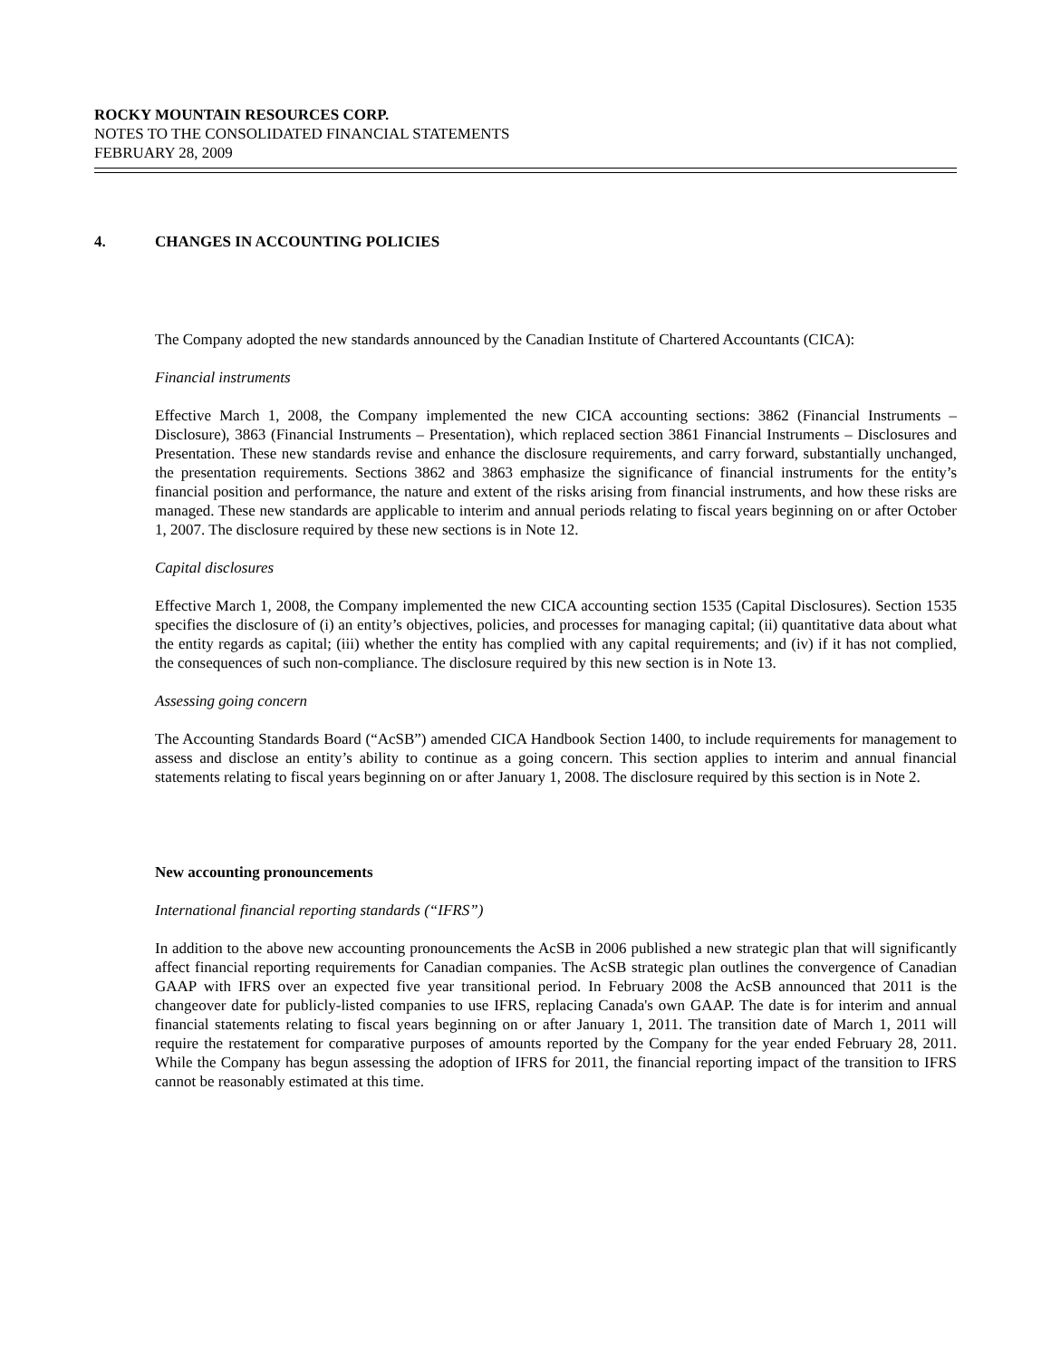ROCKY MOUNTAIN RESOURCES CORP.
NOTES TO THE CONSOLIDATED FINANCIAL STATEMENTS
FEBRUARY 28, 2009
4. CHANGES IN ACCOUNTING POLICIES
The Company adopted the new standards announced by the Canadian Institute of Chartered Accountants (CICA):
Financial instruments
Effective March 1, 2008, the Company implemented the new CICA accounting sections: 3862 (Financial Instruments – Disclosure), 3863 (Financial Instruments – Presentation), which replaced section 3861 Financial Instruments – Disclosures and Presentation. These new standards revise and enhance the disclosure requirements, and carry forward, substantially unchanged, the presentation requirements. Sections 3862 and 3863 emphasize the significance of financial instruments for the entity’s financial position and performance, the nature and extent of the risks arising from financial instruments, and how these risks are managed. These new standards are applicable to interim and annual periods relating to fiscal years beginning on or after October 1, 2007. The disclosure required by these new sections is in Note 12.
Capital disclosures
Effective March 1, 2008, the Company implemented the new CICA accounting section 1535 (Capital Disclosures). Section 1535 specifies the disclosure of (i) an entity’s objectives, policies, and processes for managing capital; (ii) quantitative data about what the entity regards as capital; (iii) whether the entity has complied with any capital requirements; and (iv) if it has not complied, the consequences of such non-compliance. The disclosure required by this new section is in Note 13.
Assessing going concern
The Accounting Standards Board (“AcSB”) amended CICA Handbook Section 1400, to include requirements for management to assess and disclose an entity’s ability to continue as a going concern. This section applies to interim and annual financial statements relating to fiscal years beginning on or after January 1, 2008. The disclosure required by this section is in Note 2.
New accounting pronouncements
International financial reporting standards (“IFRS”)
In addition to the above new accounting pronouncements the AcSB in 2006 published a new strategic plan that will significantly affect financial reporting requirements for Canadian companies. The AcSB strategic plan outlines the convergence of Canadian GAAP with IFRS over an expected five year transitional period. In February 2008 the AcSB announced that 2011 is the changeover date for publicly-listed companies to use IFRS, replacing Canada's own GAAP. The date is for interim and annual financial statements relating to fiscal years beginning on or after January 1, 2011. The transition date of March 1, 2011 will require the restatement for comparative purposes of amounts reported by the Company for the year ended February 28, 2011. While the Company has begun assessing the adoption of IFRS for 2011, the financial reporting impact of the transition to IFRS cannot be reasonably estimated at this time.